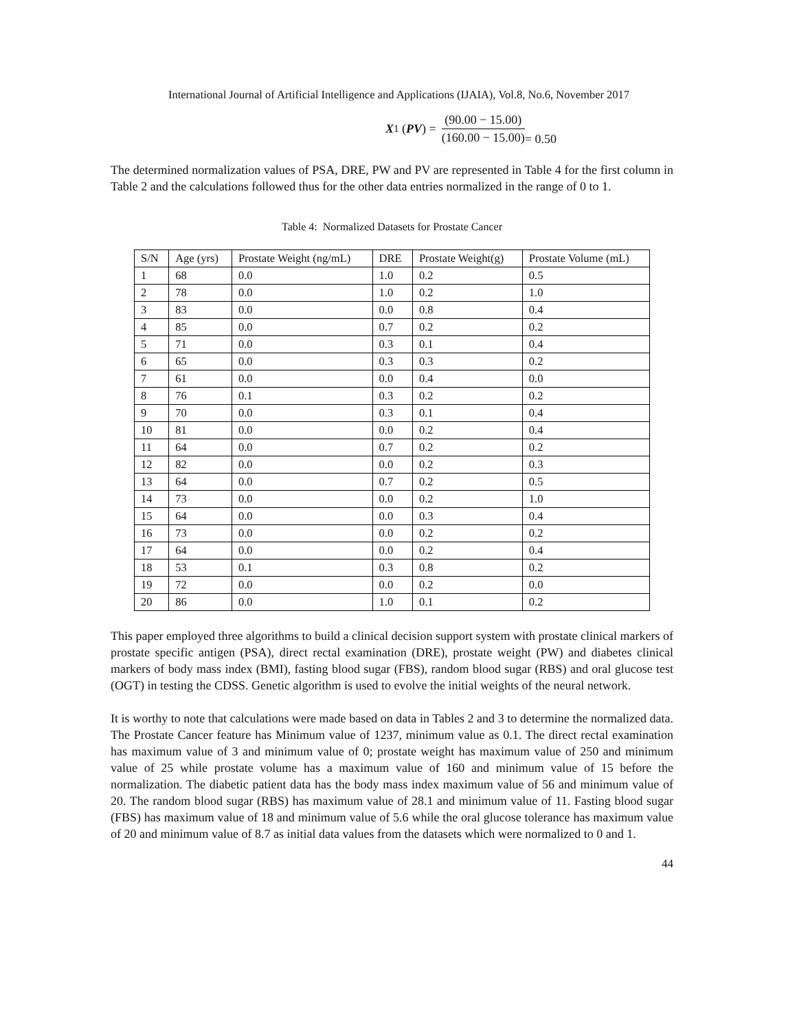International Journal of Artificial Intelligence and Applications (IJAIA), Vol.8, No.6, November 2017
X<sup>1</sup> (PV) =
(90.00 − 15.00)
(160.00 − 15.00)
= 0.50
The determined normalization values of PSA, DRE, PW and PV are represented in Table 4 for the first column in Table 2 and the calculations followed thus for the other data entries normalized in the range of 0 to 1.
Table 4: Normalized Datasets for Prostate Cancer
| S/N | Age (yrs) | Prostate Weight (ng/mL) | DRE | Prostate Weight(g) | Prostate Volume (mL) |
| --- | --- | --- | --- | --- | --- |
| 1 | 68 | 0.0 | 1.0 | 0.2 | 0.5 |
| 2 | 78 | 0.0 | 1.0 | 0.2 | 1.0 |
| 3 | 83 | 0.0 | 0.0 | 0.8 | 0.4 |
| 4 | 85 | 0.0 | 0.7 | 0.2 | 0.2 |
| 5 | 71 | 0.0 | 0.3 | 0.1 | 0.4 |
| 6 | 65 | 0.0 | 0.3 | 0.3 | 0.2 |
| 7 | 61 | 0.0 | 0.0 | 0.4 | 0.0 |
| 8 | 76 | 0.1 | 0.3 | 0.2 | 0.2 |
| 9 | 70 | 0.0 | 0.3 | 0.1 | 0.4 |
| 10 | 81 | 0.0 | 0.0 | 0.2 | 0.4 |
| 11 | 64 | 0.0 | 0.7 | 0.2 | 0.2 |
| 12 | 82 | 0.0 | 0.0 | 0.2 | 0.3 |
| 13 | 64 | 0.0 | 0.7 | 0.2 | 0.5 |
| 14 | 73 | 0.0 | 0.0 | 0.2 | 1.0 |
| 15 | 64 | 0.0 | 0.0 | 0.3 | 0.4 |
| 16 | 73 | 0.0 | 0.0 | 0.2 | 0.2 |
| 17 | 64 | 0.0 | 0.0 | 0.2 | 0.4 |
| 18 | 53 | 0.1 | 0.3 | 0.8 | 0.2 |
| 19 | 72 | 0.0 | 0.0 | 0.2 | 0.0 |
| 20 | 86 | 0.0 | 1.0 | 0.1 | 0.2 |
This paper employed three algorithms to build a clinical decision support system with prostate clinical markers of prostate specific antigen (PSA), direct rectal examination (DRE), prostate weight (PW) and diabetes clinical markers of body mass index (BMI), fasting blood sugar (FBS), random blood sugar (RBS) and oral glucose test (OGT) in testing the CDSS. Genetic algorithm is used to evolve the initial weights of the neural network.
It is worthy to note that calculations were made based on data in Tables 2 and 3 to determine the normalized data. The Prostate Cancer feature has Minimum value of 1237, minimum value as 0.1. The direct rectal examination has maximum value of 3 and minimum value of 0; prostate weight has maximum value of 250 and minimum value of 25 while prostate volume has a maximum value of 160 and minimum value of 15 before the normalization. The diabetic patient data has the body mass index maximum value of 56 and minimum value of 20. The random blood sugar (RBS) has maximum value of 28.1 and minimum value of 11. Fasting blood sugar (FBS) has maximum value of 18 and minimum value of 5.6 while the oral glucose tolerance has maximum value of 20 and minimum value of 8.7 as initial data values from the datasets which were normalized to 0 and 1.
44